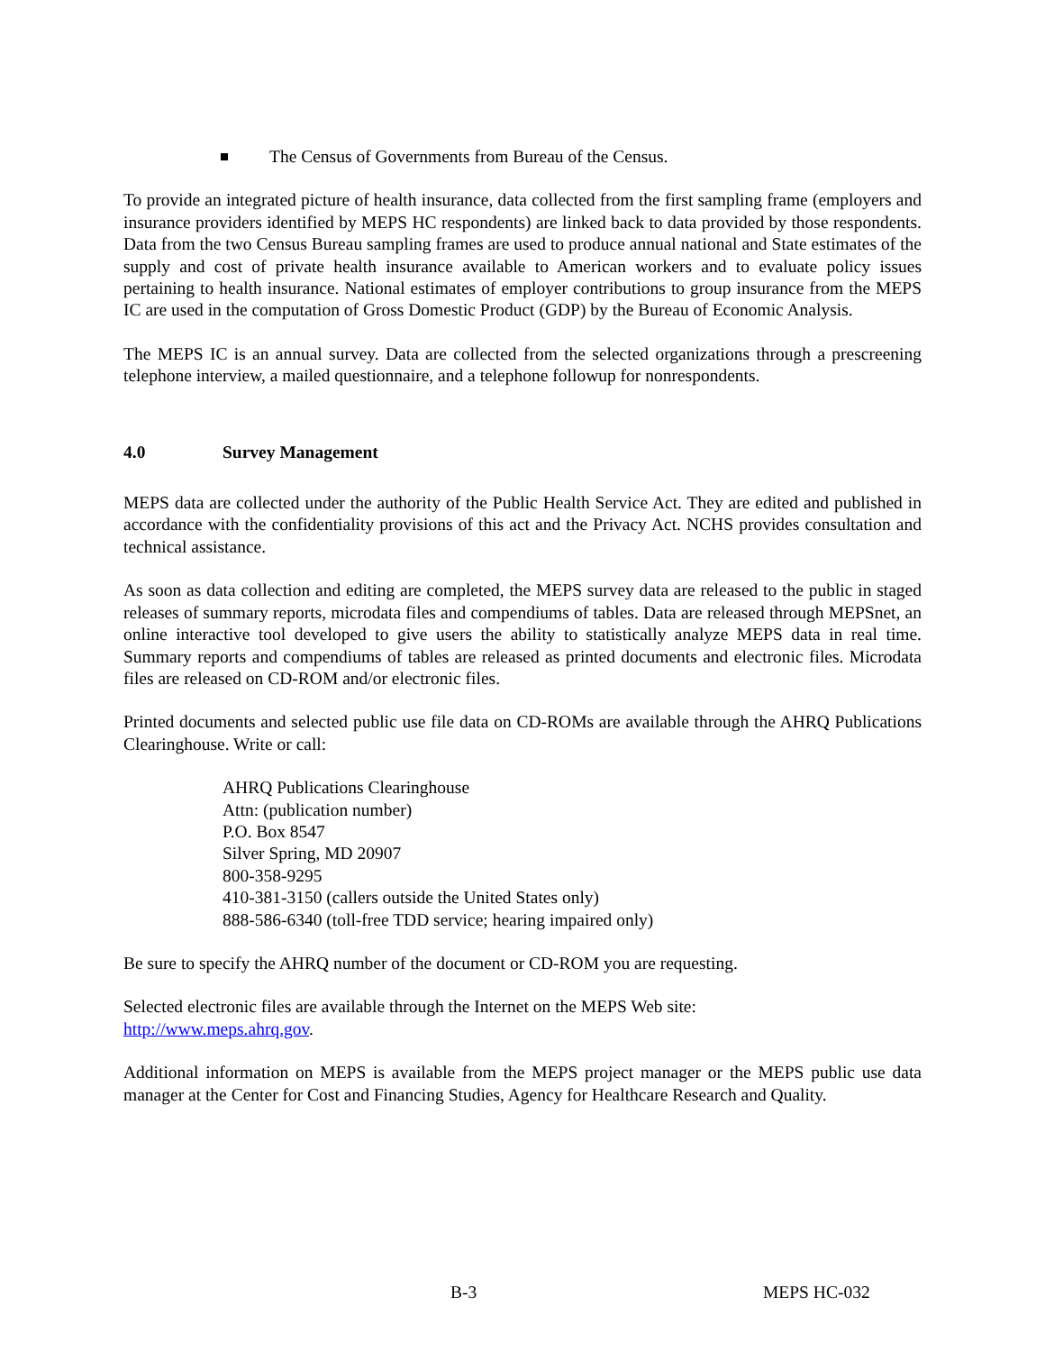The Census of Governments from Bureau of the Census.
To provide an integrated picture of health insurance, data collected from the first sampling frame (employers and insurance providers identified by MEPS HC respondents) are linked back to data provided by those respondents. Data from the two Census Bureau sampling frames are used to produce annual national and State estimates of the supply and cost of private health insurance available to American workers and to evaluate policy issues pertaining to health insurance. National estimates of employer contributions to group insurance from the MEPS IC are used in the computation of Gross Domestic Product (GDP) by the Bureau of Economic Analysis.
The MEPS IC is an annual survey. Data are collected from the selected organizations through a prescreening telephone interview, a mailed questionnaire, and a telephone followup for nonrespondents.
4.0 Survey Management
MEPS data are collected under the authority of the Public Health Service Act. They are edited and published in accordance with the confidentiality provisions of this act and the Privacy Act. NCHS provides consultation and technical assistance.
As soon as data collection and editing are completed, the MEPS survey data are released to the public in staged releases of summary reports, microdata files and compendiums of tables. Data are released through MEPSnet, an online interactive tool developed to give users the ability to statistically analyze MEPS data in real time. Summary reports and compendiums of tables are released as printed documents and electronic files. Microdata files are released on CD-ROM and/or electronic files.
Printed documents and selected public use file data on CD-ROMs are available through the AHRQ Publications Clearinghouse. Write or call:
AHRQ Publications Clearinghouse
Attn: (publication number)
P.O. Box 8547
Silver Spring, MD 20907
800-358-9295
410-381-3150 (callers outside the United States only)
888-586-6340 (toll-free TDD service; hearing impaired only)
Be sure to specify the AHRQ number of the document or CD-ROM you are requesting.
Selected electronic files are available through the Internet on the MEPS Web site:
http://www.meps.ahrq.gov.
Additional information on MEPS is available from the MEPS project manager or the MEPS public use data manager at the Center for Cost and Financing Studies, Agency for Healthcare Research and Quality.
B-3 MEPS HC-032